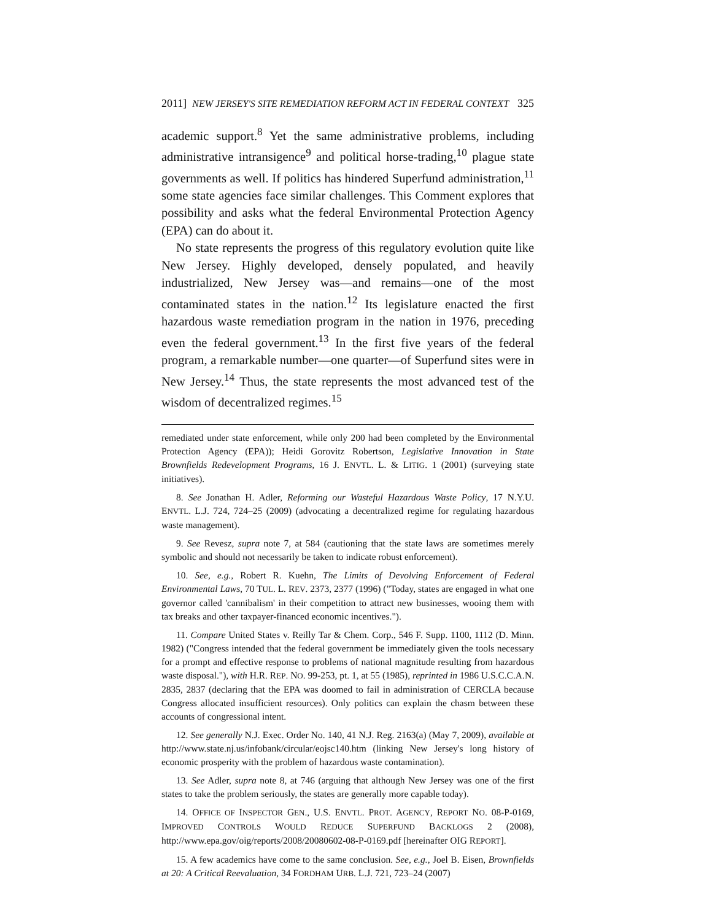2011] NEW JERSEY'S SITE REMEDIATION REFORM ACT IN FEDERAL CONTEXT 325
academic support.<sup>8</sup> Yet the same administrative problems, including administrative intransigence<sup>9</sup> and political horse-trading,<sup>10</sup> plague state governments as well. If politics has hindered Superfund administration,<sup>11</sup> some state agencies face similar challenges. This Comment explores that possibility and asks what the federal Environmental Protection Agency (EPA) can do about it.
No state represents the progress of this regulatory evolution quite like New Jersey. Highly developed, densely populated, and heavily industrialized, New Jersey was—and remains—one of the most contaminated states in the nation.<sup>12</sup> Its legislature enacted the first hazardous waste remediation program in the nation in 1976, preceding even the federal government.<sup>13</sup> In the first five years of the federal program, a remarkable number—one quarter—of Superfund sites were in New Jersey.<sup>14</sup> Thus, the state represents the most advanced test of the wisdom of decentralized regimes.<sup>15</sup>
remediated under state enforcement, while only 200 had been completed by the Environmental Protection Agency (EPA)); Heidi Gorovitz Robertson, Legislative Innovation in State Brownfields Redevelopment Programs, 16 J. ENVTL. L. & LITIG. 1 (2001) (surveying state initiatives).
8. See Jonathan H. Adler, Reforming our Wasteful Hazardous Waste Policy, 17 N.Y.U. ENVTL. L.J. 724, 724–25 (2009) (advocating a decentralized regime for regulating hazardous waste management).
9. See Revesz, supra note 7, at 584 (cautioning that the state laws are sometimes merely symbolic and should not necessarily be taken to indicate robust enforcement).
10. See, e.g., Robert R. Kuehn, The Limits of Devolving Enforcement of Federal Environmental Laws, 70 TUL. L. REV. 2373, 2377 (1996) ("Today, states are engaged in what one governor called 'cannibalism' in their competition to attract new businesses, wooing them with tax breaks and other taxpayer-financed economic incentives.").
11. Compare United States v. Reilly Tar & Chem. Corp., 546 F. Supp. 1100, 1112 (D. Minn. 1982) ("Congress intended that the federal government be immediately given the tools necessary for a prompt and effective response to problems of national magnitude resulting from hazardous waste disposal."), with H.R. REP. NO. 99-253, pt. 1, at 55 (1985), reprinted in 1986 U.S.C.C.A.N. 2835, 2837 (declaring that the EPA was doomed to fail in administration of CERCLA because Congress allocated insufficient resources). Only politics can explain the chasm between these accounts of congressional intent.
12. See generally N.J. Exec. Order No. 140, 41 N.J. Reg. 2163(a) (May 7, 2009), available at http://www.state.nj.us/infobank/circular/eojsc140.htm (linking New Jersey's long history of economic prosperity with the problem of hazardous waste contamination).
13. See Adler, supra note 8, at 746 (arguing that although New Jersey was one of the first states to take the problem seriously, the states are generally more capable today).
14. OFFICE OF INSPECTOR GEN., U.S. ENVTL. PROT. AGENCY, REPORT NO. 08-P-0169, IMPROVED CONTROLS WOULD REDUCE SUPERFUND BACKLOGS 2 (2008), http://www.epa.gov/oig/reports/2008/20080602-08-P-0169.pdf [hereinafter OIG REPORT].
15. A few academics have come to the same conclusion. See, e.g., Joel B. Eisen, Brownfields at 20: A Critical Reevaluation, 34 FORDHAM URB. L.J. 721, 723–24 (2007)